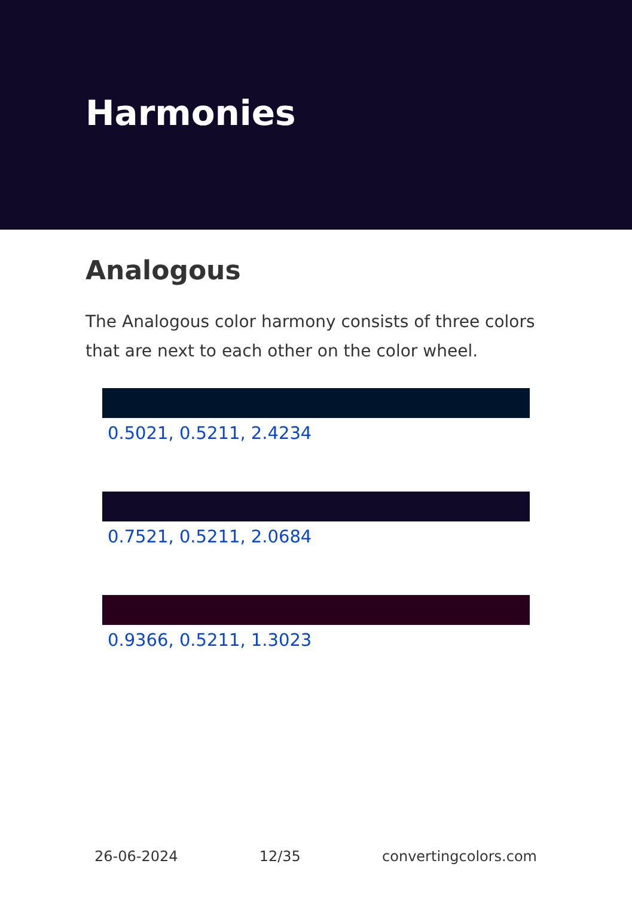Harmonies
Analogous
The Analogous color harmony consists of three colors that are next to each other on the color wheel.
0.5021, 0.5211, 2.4234
0.7521, 0.5211, 2.0684
0.9366, 0.5211, 1.3023
26-06-2024 12/35 convertingcolors.com